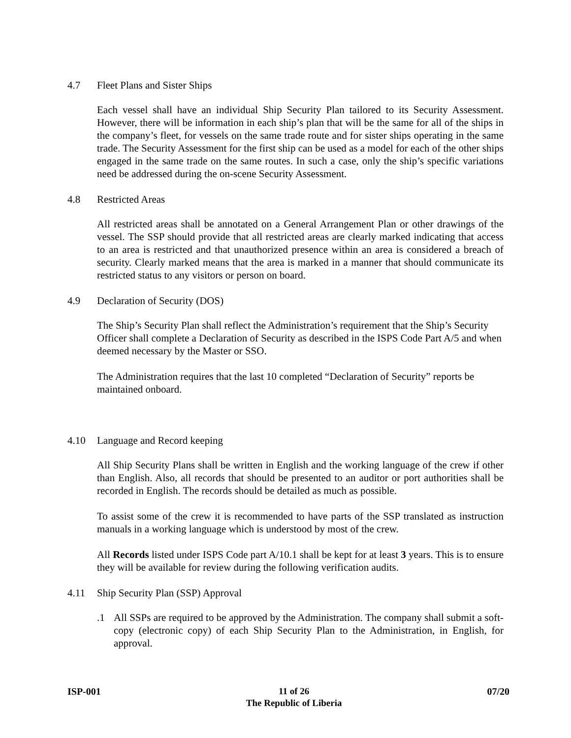4.7 Fleet Plans and Sister Ships
Each vessel shall have an individual Ship Security Plan tailored to its Security Assessment. However, there will be information in each ship’s plan that will be the same for all of the ships in the company’s fleet, for vessels on the same trade route and for sister ships operating in the same trade. The Security Assessment for the first ship can be used as a model for each of the other ships engaged in the same trade on the same routes. In such a case, only the ship’s specific variations need be addressed during the on-scene Security Assessment.
4.8 Restricted Areas
All restricted areas shall be annotated on a General Arrangement Plan or other drawings of the vessel. The SSP should provide that all restricted areas are clearly marked indicating that access to an area is restricted and that unauthorized presence within an area is considered a breach of security. Clearly marked means that the area is marked in a manner that should communicate its restricted status to any visitors or person on board.
4.9 Declaration of Security (DOS)
The Ship’s Security Plan shall reflect the Administration’s requirement that the Ship’s Security Officer shall complete a Declaration of Security as described in the ISPS Code Part A/5 and when deemed necessary by the Master or SSO.
The Administration requires that the last 10 completed “Declaration of Security” reports be maintained onboard.
4.10 Language and Record keeping
All Ship Security Plans shall be written in English and the working language of the crew if other than English. Also, all records that should be presented to an auditor or port authorities shall be recorded in English. The records should be detailed as much as possible.
To assist some of the crew it is recommended to have parts of the SSP translated as instruction manuals in a working language which is understood by most of the crew.
All Records listed under ISPS Code part A/10.1 shall be kept for at least 3 years. This is to ensure they will be available for review during the following verification audits.
4.11 Ship Security Plan (SSP) Approval
.1 All SSPs are required to be approved by the Administration. The company shall submit a soft-copy (electronic copy) of each Ship Security Plan to the Administration, in English, for approval.
ISP-001 11 of 26
The Republic of Liberia
07/20